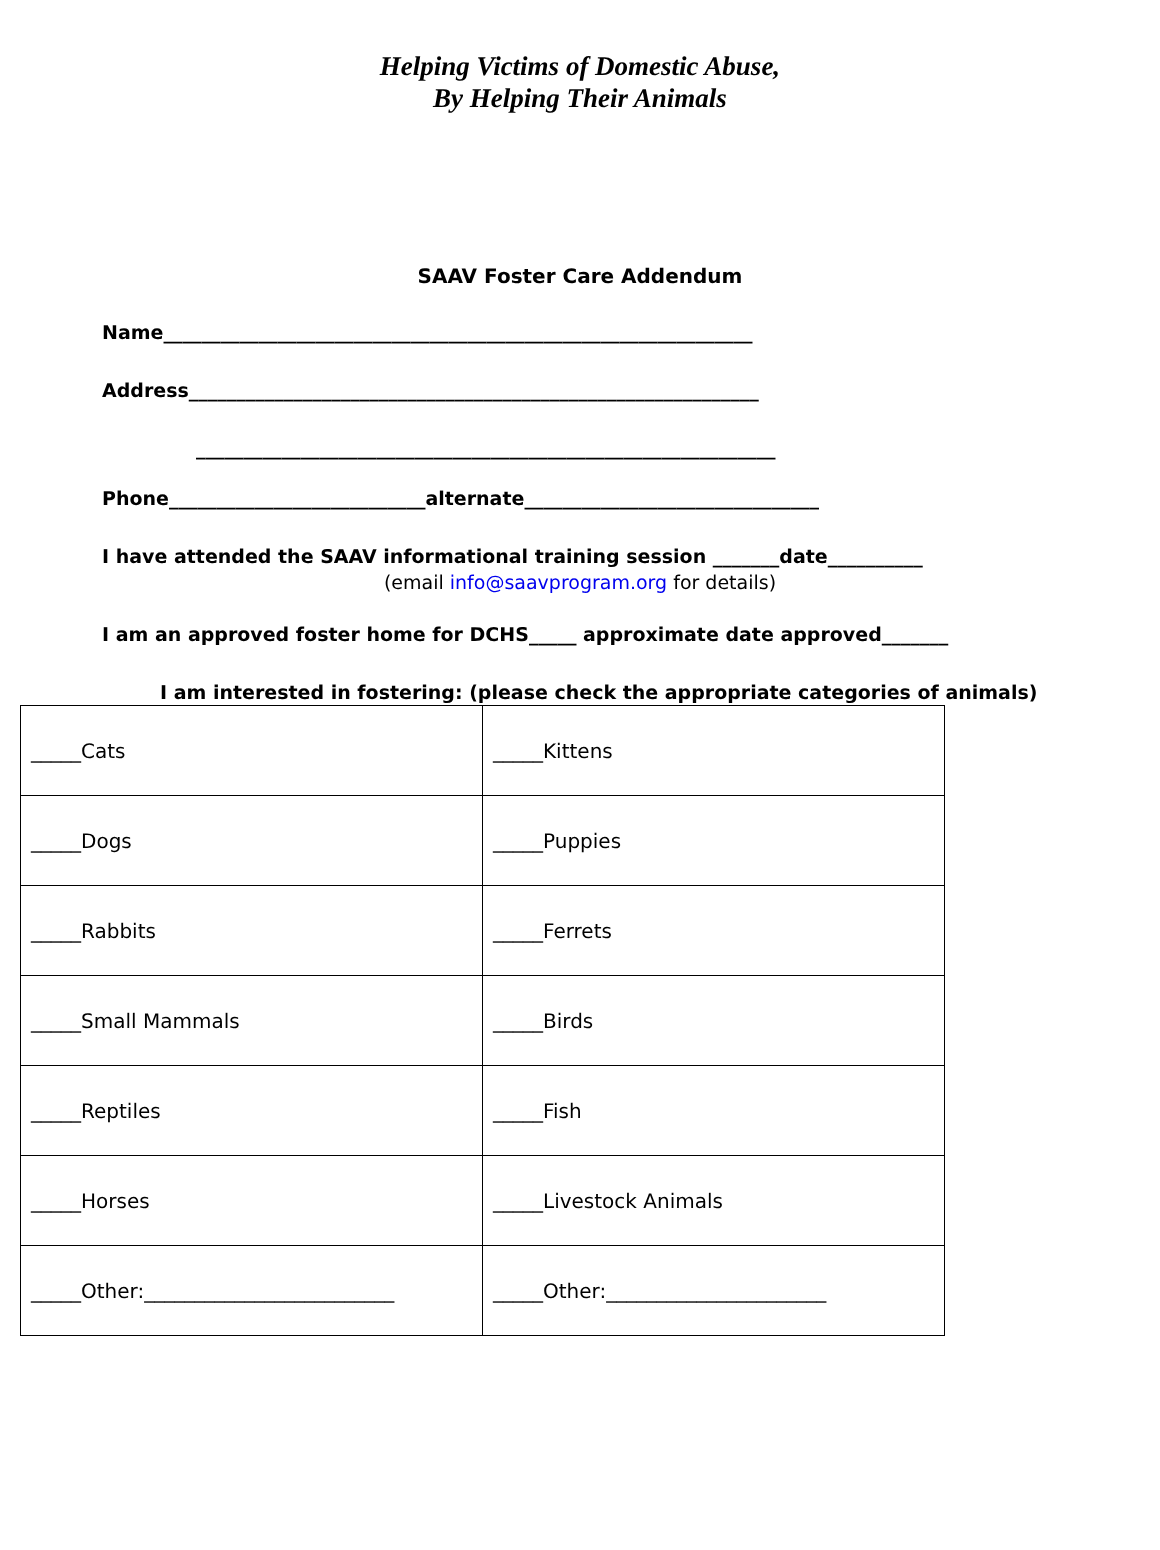Helping Victims of Domestic Abuse,
By Helping Their Animals
SAAV Foster Care Addendum
Name______________________________________________________________
Address____________________________________________________________
_____________________________________________________________
Phone___________________________alternate_______________________________
I have attended the SAAV informational training session _______date__________
(email info@saavprogram.org for details)
I am an approved foster home for DCHS_____ approximate date approved_______
I am interested in fostering: (please check the appropriate categories of animals)
| _____Cats | _____Kittens |
| _____Dogs | _____Puppies |
| _____Rabbits | _____Ferrets |
| _____Small Mammals | _____Birds |
| _____Reptiles | _____Fish |
| _____Horses | _____Livestock Animals |
| _____Other:_________________________ | _____Other:______________________ |